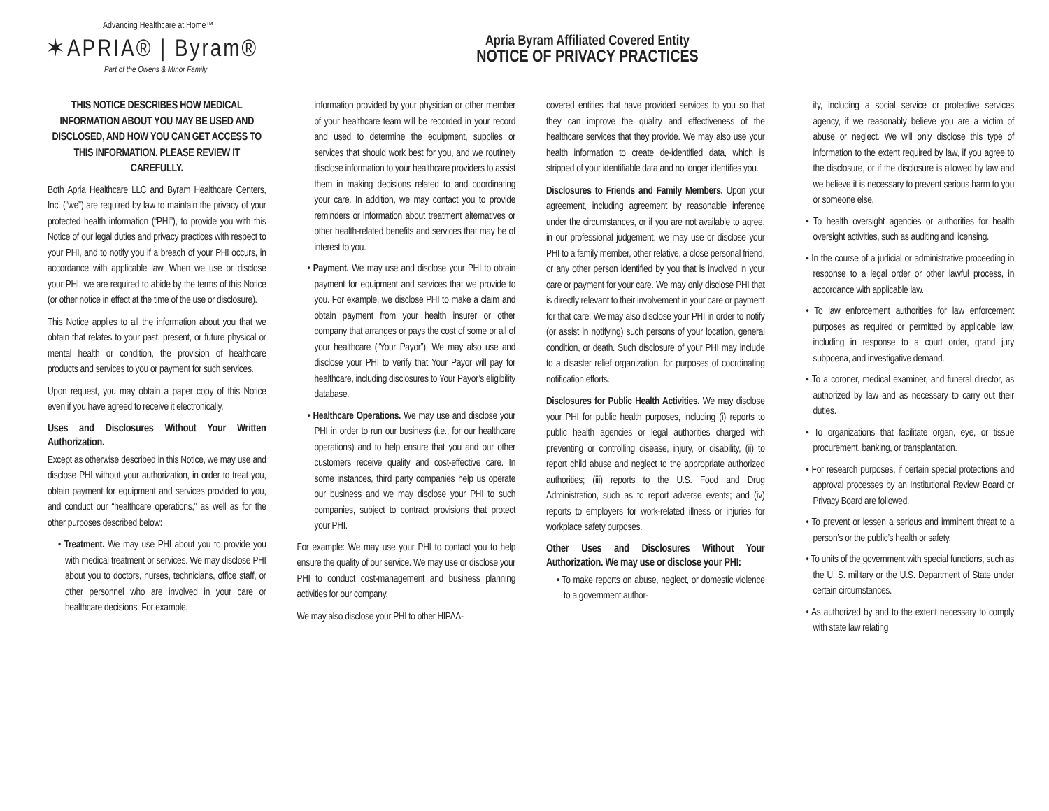Advancing Healthcare at Home™
✶APRIA® | Byram®
Part of the Owens & Minor Family
Apria Byram Affiliated Covered Entity
NOTICE OF PRIVACY PRACTICES
THIS NOTICE DESCRIBES HOW MEDICAL INFORMATION ABOUT YOU MAY BE USED AND DISCLOSED, AND HOW YOU CAN GET ACCESS TO THIS INFORMATION. PLEASE REVIEW IT CAREFULLY.
Both Apria Healthcare LLC and Byram Healthcare Centers, Inc. (“we”) are required by law to maintain the privacy of your protected health information (“PHI”), to provide you with this Notice of our legal duties and privacy practices with respect to your PHI, and to notify you if a breach of your PHI occurs, in accordance with applicable law. When we use or disclose your PHI, we are required to abide by the terms of this Notice (or other notice in effect at the time of the use or disclosure).
This Notice applies to all the information about you that we obtain that relates to your past, present, or future physical or mental health or condition, the provision of healthcare products and services to you or payment for such services.
Upon request, you may obtain a paper copy of this Notice even if you have agreed to receive it electronically.
Uses and Disclosures Without Your Written Authorization.
Except as otherwise described in this Notice, we may use and disclose PHI without your authorization, in order to treat you, obtain payment for equipment and services provided to you, and conduct our “healthcare operations,” as well as for the other purposes described below:
• Treatment. We may use PHI about you to provide you with medical treatment or services. We may disclose PHI about you to doctors, nurses, technicians, office staff, or other personnel who are involved in your care or healthcare decisions. For example,
information provided by your physician or other member of your healthcare team will be recorded in your record and used to determine the equipment, supplies or services that should work best for you, and we routinely disclose information to your healthcare providers to assist them in making decisions related to and coordinating your care. In addition, we may contact you to provide reminders or information about treatment alternatives or other health-related benefits and services that may be of interest to you.
• Payment. We may use and disclose your PHI to obtain payment for equipment and services that we provide to you. For example, we disclose PHI to make a claim and obtain payment from your health insurer or other company that arranges or pays the cost of some or all of your healthcare (“Your Payor”). We may also use and disclose your PHI to verify that Your Payor will pay for healthcare, including disclosures to Your Payor’s eligibility database.
• Healthcare Operations. We may use and disclose your PHI in order to run our business (i.e., for our healthcare operations) and to help ensure that you and our other customers receive quality and cost-effective care. In some instances, third party companies help us operate our business and we may disclose your PHI to such companies, subject to contract provisions that protect your PHI.
For example: We may use your PHI to contact you to help ensure the quality of our service. We may use or disclose your PHI to conduct cost-management and business planning activities for our company.
We may also disclose your PHI to other HIPAA-
covered entities that have provided services to you so that they can improve the quality and effectiveness of the healthcare services that they provide. We may also use your health information to create de-identified data, which is stripped of your identifiable data and no longer identifies you.
Disclosures to Friends and Family Members. Upon your agreement, including agreement by reasonable inference under the circumstances, or if you are not available to agree, in our professional judgement, we may use or disclose your PHI to a family member, other relative, a close personal friend, or any other person identified by you that is involved in your care or payment for your care. We may only disclose PHI that is directly relevant to their involvement in your care or payment for that care. We may also disclose your PHI in order to notify (or assist in notifying) such persons of your location, general condition, or death. Such disclosure of your PHI may include to a disaster relief organization, for purposes of coordinating notification efforts.
Disclosures for Public Health Activities. We may disclose your PHI for public health purposes, including (i) reports to public health agencies or legal authorities charged with preventing or controlling disease, injury, or disability, (ii) to report child abuse and neglect to the appropriate authorized authorities; (iii) reports to the U.S. Food and Drug Administration, such as to report adverse events; and (iv) reports to employers for work-related illness or injuries for workplace safety purposes.
Other Uses and Disclosures Without Your Authorization. We may use or disclose your PHI:
• To make reports on abuse, neglect, or domestic violence to a government author-
ity, including a social service or protective services agency, if we reasonably believe you are a victim of abuse or neglect. We will only disclose this type of information to the extent required by law, if you agree to the disclosure, or if the disclosure is allowed by law and we believe it is necessary to prevent serious harm to you or someone else.
• To health oversight agencies or authorities for health oversight activities, such as auditing and licensing.
• In the course of a judicial or administrative proceeding in response to a legal order or other lawful process, in accordance with applicable law.
• To law enforcement authorities for law enforcement purposes as required or permitted by applicable law, including in response to a court order, grand jury subpoena, and investigative demand.
• To a coroner, medical examiner, and funeral director, as authorized by law and as necessary to carry out their duties.
• To organizations that facilitate organ, eye, or tissue procurement, banking, or transplantation.
• For research purposes, if certain special protections and approval processes by an Institutional Review Board or Privacy Board are followed.
• To prevent or lessen a serious and imminent threat to a person’s or the public’s health or safety.
• To units of the government with special functions, such as the U. S. military or the U.S. Department of State under certain circumstances.
• As authorized by and to the extent necessary to comply with state law relating